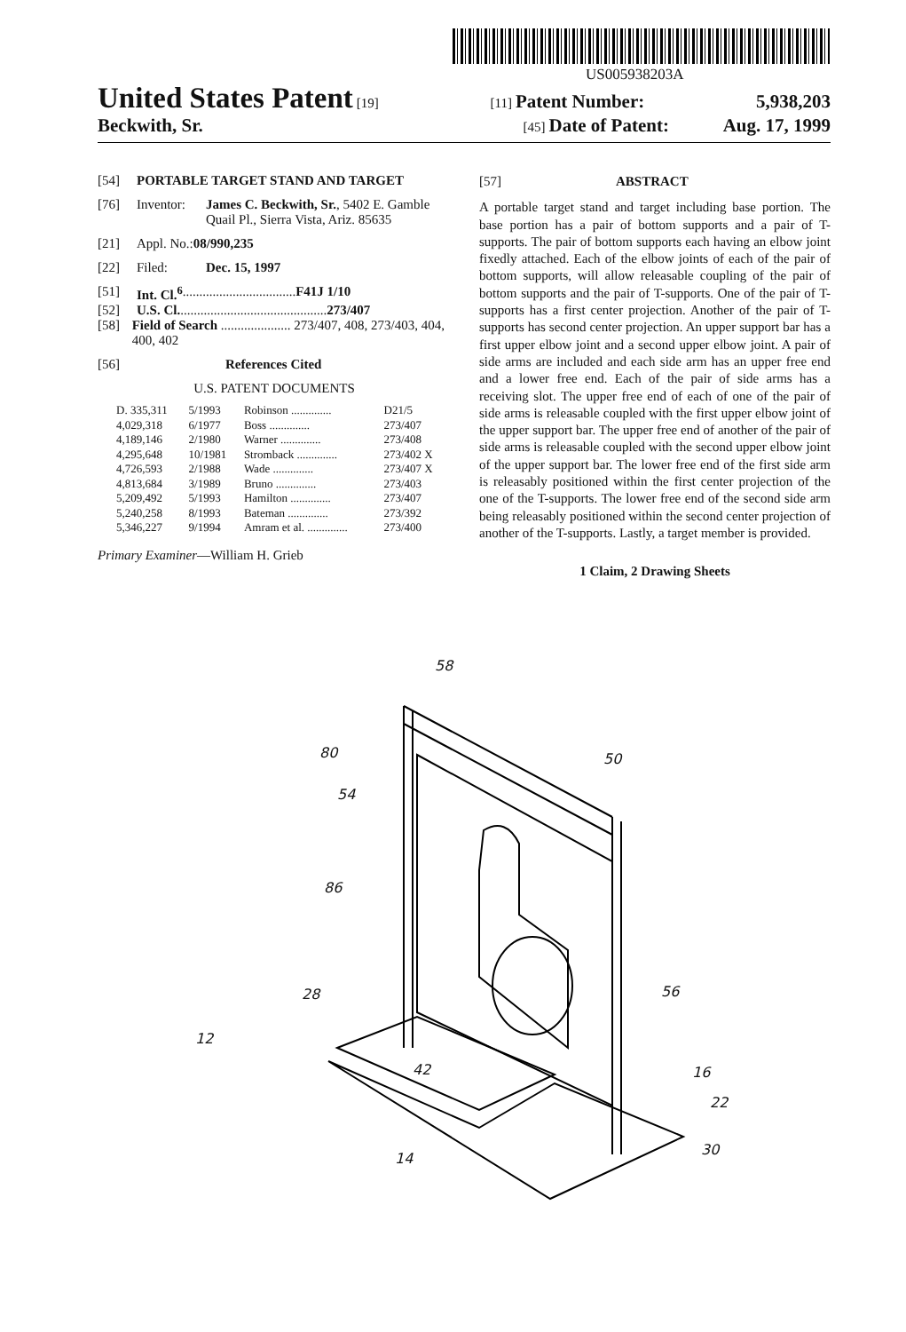US005938203A
United States Patent [19] [11] Patent Number: 5,938,203
Beckwith, Sr. [45] Date of Patent: Aug. 17, 1999
[54] PORTABLE TARGET STAND AND TARGET
[76] Inventor: James C. Beckwith, Sr., 5402 E. Gamble Quail Pl., Sierra Vista, Ariz. 85635
[21] Appl. No.: 08/990,235
[22] Filed: Dec. 15, 1997
[51] Int. Cl.<sup>6</sup> .................................. F41J 1/10
[52] U.S. Cl. ............................................ 273/407
[58] Field of Search ..................... 273/407, 408, 273/403, 404, 400, 402
[56] References Cited
U.S. PATENT DOCUMENTS
| D. 335,311 | 5/1993 | Robinson .............. | D21/5 |
| 4,029,318 | 6/1977 | Boss .............. | 273/407 |
| 4,189,146 | 2/1980 | Warner .............. | 273/408 |
| 4,295,648 | 10/1981 | Stromback .............. | 273/402 X |
| 4,726,593 | 2/1988 | Wade .............. | 273/407 X |
| 4,813,684 | 3/1989 | Bruno .............. | 273/403 |
| 5,209,492 | 5/1993 | Hamilton .............. | 273/407 |
| 5,240,258 | 8/1993 | Bateman .............. | 273/392 |
| 5,346,227 | 9/1994 | Amram et al. .............. | 273/400 |
Primary Examiner—William H. Grieb
[57] ABSTRACT
A portable target stand and target including base portion. The base portion has a pair of bottom supports and a pair of T-supports. The pair of bottom supports each having an elbow joint fixedly attached. Each of the elbow joints of each of the pair of bottom supports, will allow releasable coupling of the pair of bottom supports and the pair of T-supports. One of the pair of T-supports has a first center projection. Another of the pair of T-supports has second center projection. An upper support bar has a first upper elbow joint and a second upper elbow joint. A pair of side arms are included and each side arm has an upper free end and a lower free end. Each of the pair of side arms has a receiving slot. The upper free end of each of one of the pair of side arms is releasable coupled with the first upper elbow joint of the upper support bar. The upper free end of another of the pair of side arms is releasable coupled with the second upper elbow joint of the upper support bar. The lower free end of the first side arm is releasably positioned within the first center projection of the one of the T-supports. The lower free end of the second side arm being releasably positioned within the second center projection of another of the T-supports. Lastly, a target member is provided.
1 Claim, 2 Drawing Sheets
58
80 50
54
86
56
28
12
42 16
22
30
14